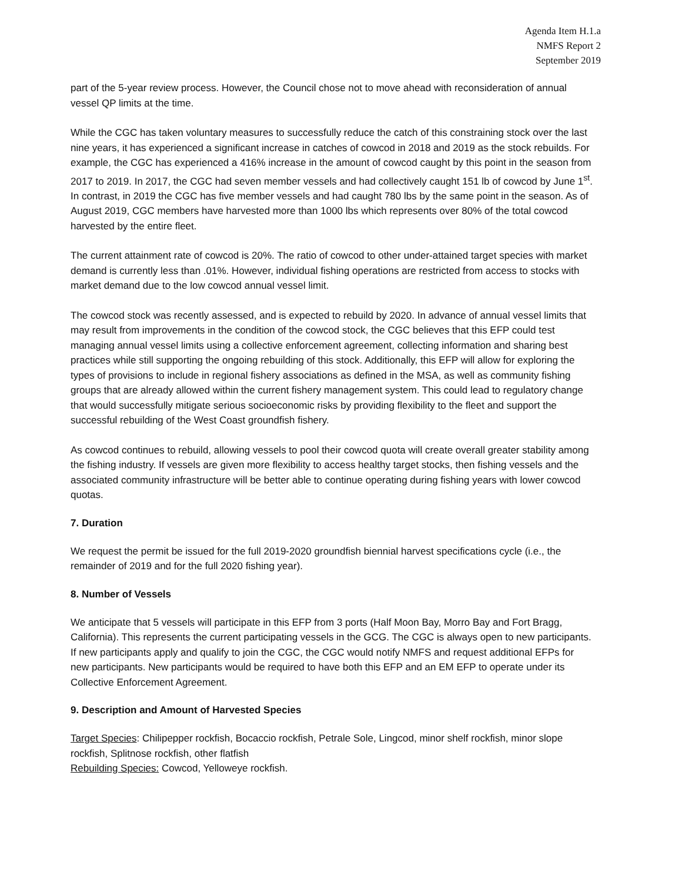Agenda Item H.1.a
NMFS Report 2
September 2019
part of the 5-year review process. However, the Council chose not to move ahead with reconsideration of annual vessel QP limits at the time.
While the CGC has taken voluntary measures to successfully reduce the catch of this constraining stock over the last nine years, it has experienced a significant increase in catches of cowcod in 2018 and 2019 as the stock rebuilds. For example, the CGC has experienced a 416% increase in the amount of cowcod caught by this point in the season from 2017 to 2019. In 2017, the CGC had seven member vessels and had collectively caught 151 lb of cowcod by June 1<sup>st</sup>. In contrast, in 2019 the CGC has five member vessels and had caught 780 lbs by the same point in the season. As of August 2019, CGC members have harvested more than 1000 lbs which represents over 80% of the total cowcod harvested by the entire fleet.
The current attainment rate of cowcod is 20%. The ratio of cowcod to other under-attained target species with market demand is currently less than .01%. However, individual fishing operations are restricted from access to stocks with market demand due to the low cowcod annual vessel limit.
The cowcod stock was recently assessed, and is expected to rebuild by 2020. In advance of annual vessel limits that may result from improvements in the condition of the cowcod stock, the CGC believes that this EFP could test managing annual vessel limits using a collective enforcement agreement, collecting information and sharing best practices while still supporting the ongoing rebuilding of this stock. Additionally, this EFP will allow for exploring the types of provisions to include in regional fishery associations as defined in the MSA, as well as community fishing groups that are already allowed within the current fishery management system. This could lead to regulatory change that would successfully mitigate serious socioeconomic risks by providing flexibility to the fleet and support the successful rebuilding of the West Coast groundfish fishery.
As cowcod continues to rebuild, allowing vessels to pool their cowcod quota will create overall greater stability among the fishing industry. If vessels are given more flexibility to access healthy target stocks, then fishing vessels and the associated community infrastructure will be better able to continue operating during fishing years with lower cowcod quotas.
7. Duration
We request the permit be issued for the full 2019-2020 groundfish biennial harvest specifications cycle (i.e., the remainder of 2019 and for the full 2020 fishing year).
8. Number of Vessels
We anticipate that 5 vessels will participate in this EFP from 3 ports (Half Moon Bay, Morro Bay and Fort Bragg, California). This represents the current participating vessels in the GCG. The CGC is always open to new participants. If new participants apply and qualify to join the CGC, the CGC would notify NMFS and request additional EFPs for new participants. New participants would be required to have both this EFP and an EM EFP to operate under its Collective Enforcement Agreement.
9. Description and Amount of Harvested Species
Target Species: Chilipepper rockfish, Bocaccio rockfish, Petrale Sole, Lingcod, minor shelf rockfish, minor slope rockfish, Splitnose rockfish, other flatfish
Rebuilding Species: Cowcod, Yelloweye rockfish.